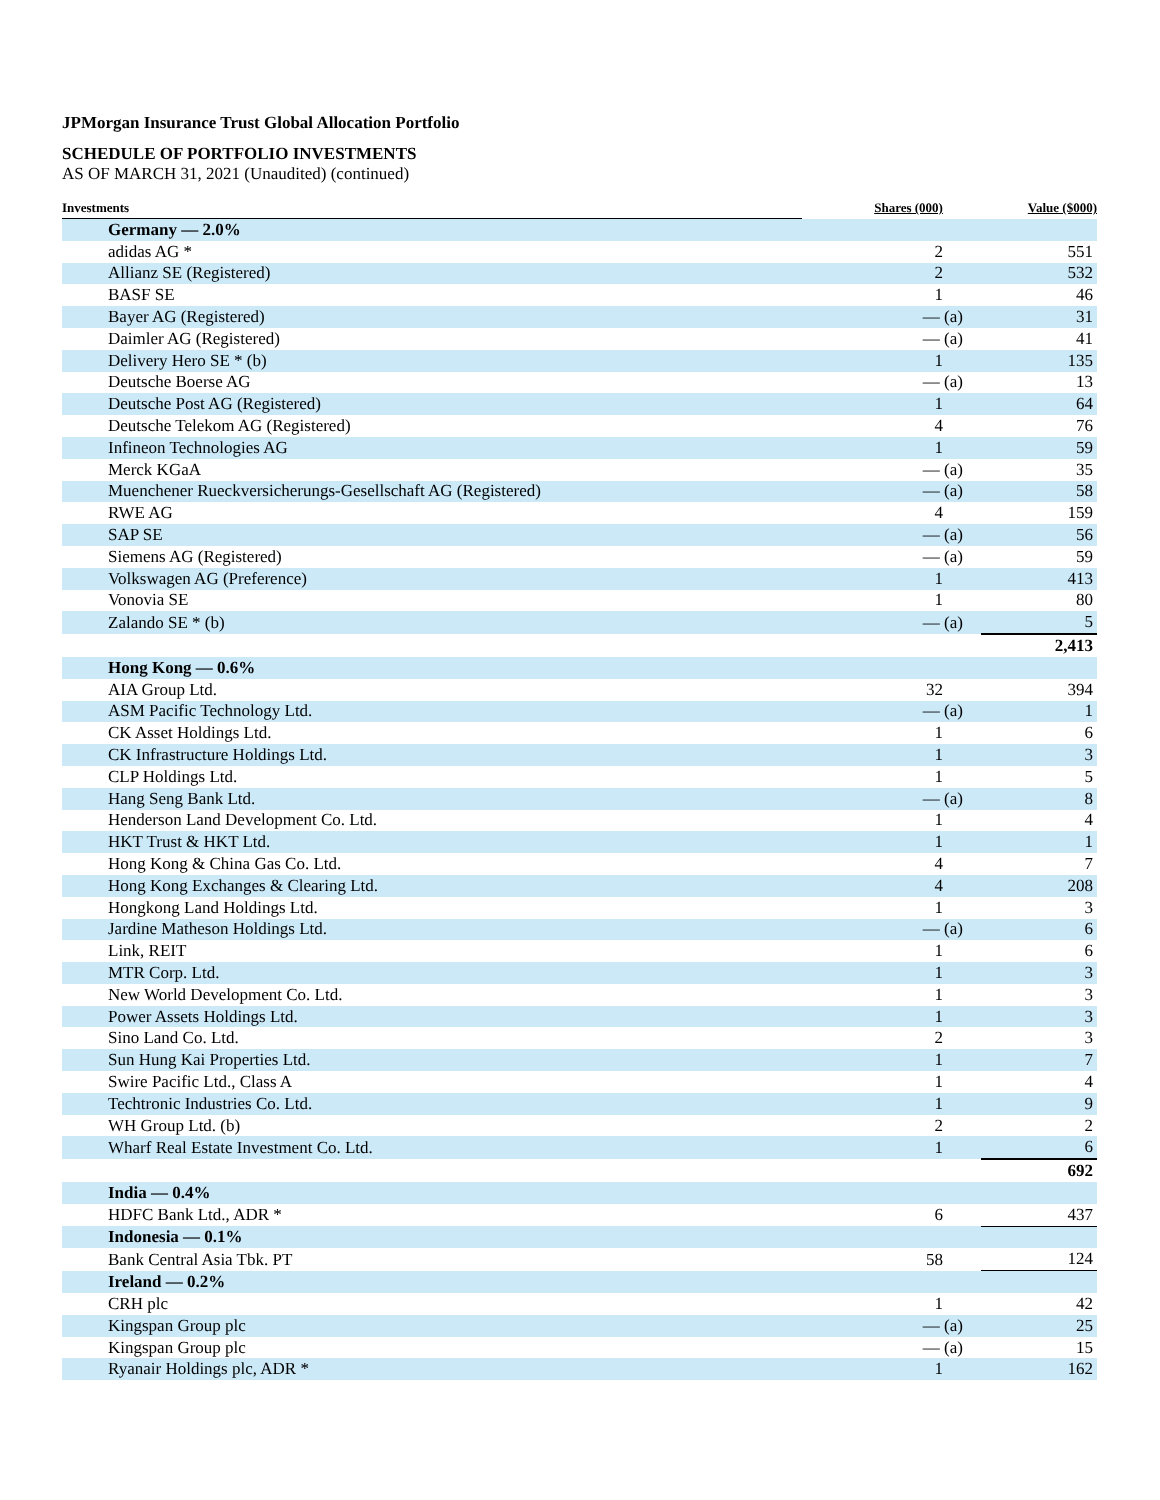JPMorgan Insurance Trust Global Allocation Portfolio
SCHEDULE OF PORTFOLIO INVESTMENTS
AS OF MARCH 31, 2021 (Unaudited) (continued)
| Investments | Shares (000) | Value ($000) |
| --- | --- | --- |
| Germany — 2.0% | | |
| adidas AG * | 2 | 551 |
| Allianz SE (Registered) | 2 | 532 |
| BASF SE | 1 | 46 |
| Bayer AG (Registered) | — (a) | 31 |
| Daimler AG (Registered) | — (a) | 41 |
| Delivery Hero SE * (b) | 1 | 135 |
| Deutsche Boerse AG | — (a) | 13 |
| Deutsche Post AG (Registered) | 1 | 64 |
| Deutsche Telekom AG (Registered) | 4 | 76 |
| Infineon Technologies AG | 1 | 59 |
| Merck KGaA | — (a) | 35 |
| Muenchener Rueckversicherungs-Gesellschaft AG (Registered) | — (a) | 58 |
| RWE AG | 4 | 159 |
| SAP SE | — (a) | 56 |
| Siemens AG (Registered) | — (a) | 59 |
| Volkswagen AG (Preference) | 1 | 413 |
| Vonovia SE | 1 | 80 |
| Zalando SE * (b) | — (a) | 5 |
| | | 2,413 |
| Hong Kong — 0.6% | | |
| AIA Group Ltd. | 32 | 394 |
| ASM Pacific Technology Ltd. | — (a) | 1 |
| CK Asset Holdings Ltd. | 1 | 6 |
| CK Infrastructure Holdings Ltd. | 1 | 3 |
| CLP Holdings Ltd. | 1 | 5 |
| Hang Seng Bank Ltd. | — (a) | 8 |
| Henderson Land Development Co. Ltd. | 1 | 4 |
| HKT Trust & HKT Ltd. | 1 | 1 |
| Hong Kong & China Gas Co. Ltd. | 4 | 7 |
| Hong Kong Exchanges & Clearing Ltd. | 4 | 208 |
| Hongkong Land Holdings Ltd. | 1 | 3 |
| Jardine Matheson Holdings Ltd. | — (a) | 6 |
| Link, REIT | 1 | 6 |
| MTR Corp. Ltd. | 1 | 3 |
| New World Development Co. Ltd. | 1 | 3 |
| Power Assets Holdings Ltd. | 1 | 3 |
| Sino Land Co. Ltd. | 2 | 3 |
| Sun Hung Kai Properties Ltd. | 1 | 7 |
| Swire Pacific Ltd., Class A | 1 | 4 |
| Techtronic Industries Co. Ltd. | 1 | 9 |
| WH Group Ltd. (b) | 2 | 2 |
| Wharf Real Estate Investment Co. Ltd. | 1 | 6 |
| | | 692 |
| India — 0.4% | | |
| HDFC Bank Ltd., ADR * | 6 | 437 |
| Indonesia — 0.1% | | |
| Bank Central Asia Tbk. PT | 58 | 124 |
| Ireland — 0.2% | | |
| CRH plc | 1 | 42 |
| Kingspan Group plc | — (a) | 25 |
| Kingspan Group plc | — (a) | 15 |
| Ryanair Holdings plc, ADR * | 1 | 162 |